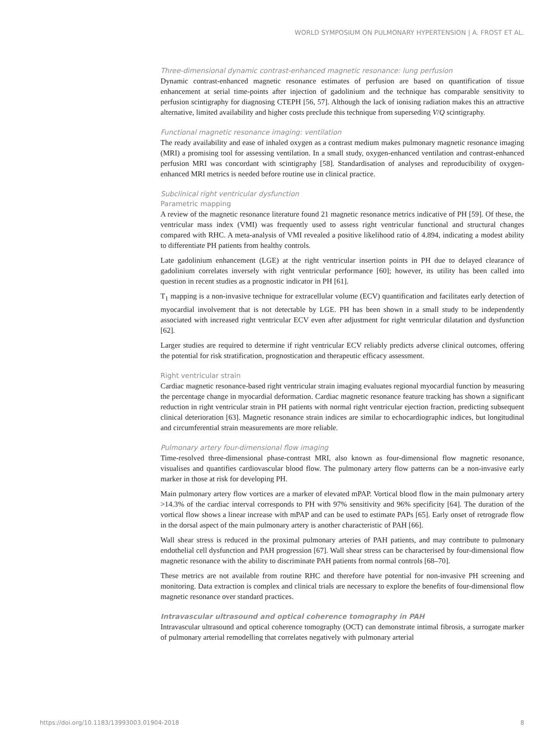WORLD SYMPOSIUM ON PULMONARY HYPERTENSION | A. FROST ET AL.
Three-dimensional dynamic contrast-enhanced magnetic resonance: lung perfusion
Dynamic contrast-enhanced magnetic resonance estimates of perfusion are based on quantification of tissue enhancement at serial time-points after injection of gadolinium and the technique has comparable sensitivity to perfusion scintigraphy for diagnosing CTEPH [56, 57]. Although the lack of ionising radiation makes this an attractive alternative, limited availability and higher costs preclude this technique from superseding V/Q scintigraphy.
Functional magnetic resonance imaging: ventilation
The ready availability and ease of inhaled oxygen as a contrast medium makes pulmonary magnetic resonance imaging (MRI) a promising tool for assessing ventilation. In a small study, oxygen-enhanced ventilation and contrast-enhanced perfusion MRI was concordant with scintigraphy [58]. Standardisation of analyses and reproducibility of oxygen-enhanced MRI metrics is needed before routine use in clinical practice.
Subclinical right ventricular dysfunction
Parametric mapping
A review of the magnetic resonance literature found 21 magnetic resonance metrics indicative of PH [59]. Of these, the ventricular mass index (VMI) was frequently used to assess right ventricular functional and structural changes compared with RHC. A meta-analysis of VMI revealed a positive likelihood ratio of 4.894, indicating a modest ability to differentiate PH patients from healthy controls.
Late gadolinium enhancement (LGE) at the right ventricular insertion points in PH due to delayed clearance of gadolinium correlates inversely with right ventricular performance [60]; however, its utility has been called into question in recent studies as a prognostic indicator in PH [61].
T<sub>1</sub> mapping is a non-invasive technique for extracellular volume (ECV) quantification and facilitates early detection of myocardial involvement that is not detectable by LGE. PH has been shown in a small study to be independently associated with increased right ventricular ECV even after adjustment for right ventricular dilatation and dysfunction [62].
Larger studies are required to determine if right ventricular ECV reliably predicts adverse clinical outcomes, offering the potential for risk stratification, prognostication and therapeutic efficacy assessment.
Right ventricular strain
Cardiac magnetic resonance-based right ventricular strain imaging evaluates regional myocardial function by measuring the percentage change in myocardial deformation. Cardiac magnetic resonance feature tracking has shown a significant reduction in right ventricular strain in PH patients with normal right ventricular ejection fraction, predicting subsequent clinical deterioration [63]. Magnetic resonance strain indices are similar to echocardiographic indices, but longitudinal and circumferential strain measurements are more reliable.
Pulmonary artery four-dimensional flow imaging
Time-resolved three-dimensional phase-contrast MRI, also known as four-dimensional flow magnetic resonance, visualises and quantifies cardiovascular blood flow. The pulmonary artery flow patterns can be a non-invasive early marker in those at risk for developing PH.
Main pulmonary artery flow vortices are a marker of elevated mPAP. Vortical blood flow in the main pulmonary artery >14.3% of the cardiac interval corresponds to PH with 97% sensitivity and 96% specificity [64]. The duration of the vortical flow shows a linear increase with mPAP and can be used to estimate PAPs [65]. Early onset of retrograde flow in the dorsal aspect of the main pulmonary artery is another characteristic of PAH [66].
Wall shear stress is reduced in the proximal pulmonary arteries of PAH patients, and may contribute to pulmonary endothelial cell dysfunction and PAH progression [67]. Wall shear stress can be characterised by four-dimensional flow magnetic resonance with the ability to discriminate PAH patients from normal controls [68–70].
These metrics are not available from routine RHC and therefore have potential for non-invasive PH screening and monitoring. Data extraction is complex and clinical trials are necessary to explore the benefits of four-dimensional flow magnetic resonance over standard practices.
Intravascular ultrasound and optical coherence tomography in PAH
Intravascular ultrasound and optical coherence tomography (OCT) can demonstrate intimal fibrosis, a surrogate marker of pulmonary arterial remodelling that correlates negatively with pulmonary arterial
https://doi.org/10.1183/13993003.01904-2018 8